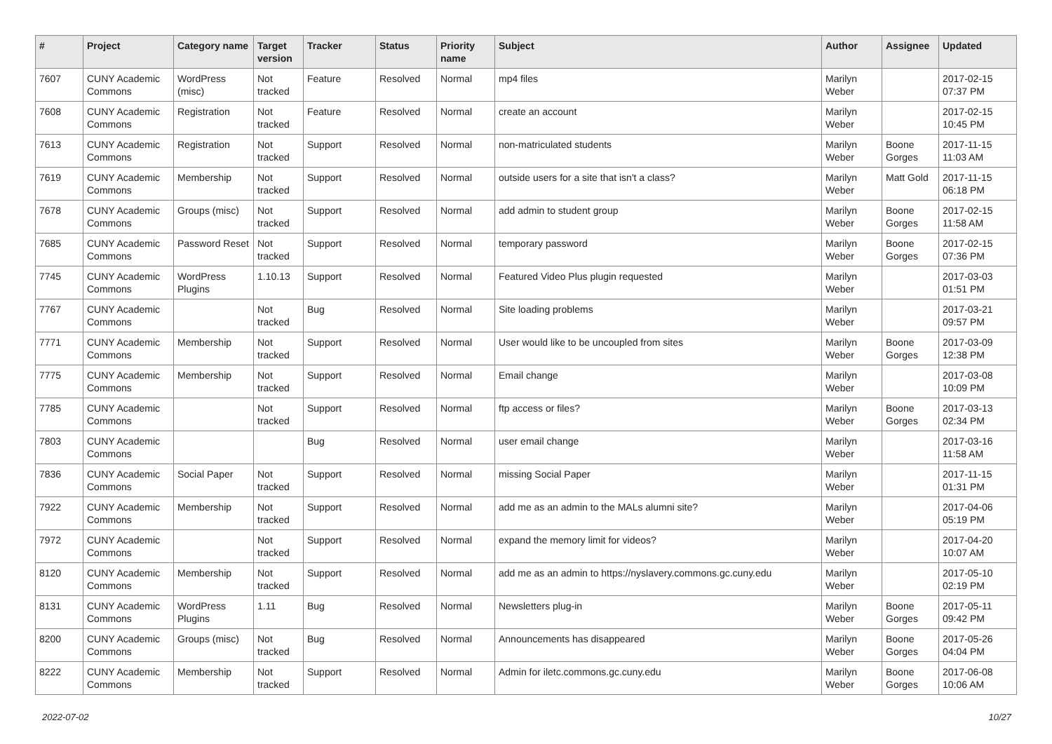| # | Project | Category name | Target version | Tracker | Status | Priority name | Subject | Author | Assignee | Updated |
| --- | --- | --- | --- | --- | --- | --- | --- | --- | --- | --- |
| 7607 | CUNY Academic Commons | WordPress (misc) | Not tracked | Feature | Resolved | Normal | mp4 files | Marilyn Weber | | 2017-02-15 07:37 PM |
| 7608 | CUNY Academic Commons | Registration | Not tracked | Feature | Resolved | Normal | create an account | Marilyn Weber | | 2017-02-15 10:45 PM |
| 7613 | CUNY Academic Commons | Registration | Not tracked | Support | Resolved | Normal | non-matriculated students | Marilyn Weber | Boone Gorges | 2017-11-15 11:03 AM |
| 7619 | CUNY Academic Commons | Membership | Not tracked | Support | Resolved | Normal | outside users for a site that isn't a class? | Marilyn Weber | Matt Gold | 2017-11-15 06:18 PM |
| 7678 | CUNY Academic Commons | Groups (misc) | Not tracked | Support | Resolved | Normal | add admin to student group | Marilyn Weber | Boone Gorges | 2017-02-15 11:58 AM |
| 7685 | CUNY Academic Commons | Password Reset | Not tracked | Support | Resolved | Normal | temporary password | Marilyn Weber | Boone Gorges | 2017-02-15 07:36 PM |
| 7745 | CUNY Academic Commons | WordPress Plugins | 1.10.13 | Support | Resolved | Normal | Featured Video Plus plugin requested | Marilyn Weber | | 2017-03-03 01:51 PM |
| 7767 | CUNY Academic Commons | | Not tracked | Bug | Resolved | Normal | Site loading problems | Marilyn Weber | | 2017-03-21 09:57 PM |
| 7771 | CUNY Academic Commons | Membership | Not tracked | Support | Resolved | Normal | User would like to be uncoupled from sites | Marilyn Weber | Boone Gorges | 2017-03-09 12:38 PM |
| 7775 | CUNY Academic Commons | Membership | Not tracked | Support | Resolved | Normal | Email change | Marilyn Weber | | 2017-03-08 10:09 PM |
| 7785 | CUNY Academic Commons | | Not tracked | Support | Resolved | Normal | ftp access or files? | Marilyn Weber | Boone Gorges | 2017-03-13 02:34 PM |
| 7803 | CUNY Academic Commons | | | Bug | Resolved | Normal | user email change | Marilyn Weber | | 2017-03-16 11:58 AM |
| 7836 | CUNY Academic Commons | Social Paper | Not tracked | Support | Resolved | Normal | missing Social Paper | Marilyn Weber | | 2017-11-15 01:31 PM |
| 7922 | CUNY Academic Commons | Membership | Not tracked | Support | Resolved | Normal | add me as an admin to the MALs alumni site? | Marilyn Weber | | 2017-04-06 05:19 PM |
| 7972 | CUNY Academic Commons | | Not tracked | Support | Resolved | Normal | expand the memory limit for videos? | Marilyn Weber | | 2017-04-20 10:07 AM |
| 8120 | CUNY Academic Commons | Membership | Not tracked | Support | Resolved | Normal | add me as an admin to https://nyslavery.commons.gc.cuny.edu | Marilyn Weber | | 2017-05-10 02:19 PM |
| 8131 | CUNY Academic Commons | WordPress Plugins | 1.11 | Bug | Resolved | Normal | Newsletters plug-in | Marilyn Weber | Boone Gorges | 2017-05-11 09:42 PM |
| 8200 | CUNY Academic Commons | Groups (misc) | Not tracked | Bug | Resolved | Normal | Announcements has disappeared | Marilyn Weber | Boone Gorges | 2017-05-26 04:04 PM |
| 8222 | CUNY Academic Commons | Membership | Not tracked | Support | Resolved | Normal | Admin for iletc.commons.gc.cuny.edu | Marilyn Weber | Boone Gorges | 2017-06-08 10:06 AM |
2022-07-02 10/27